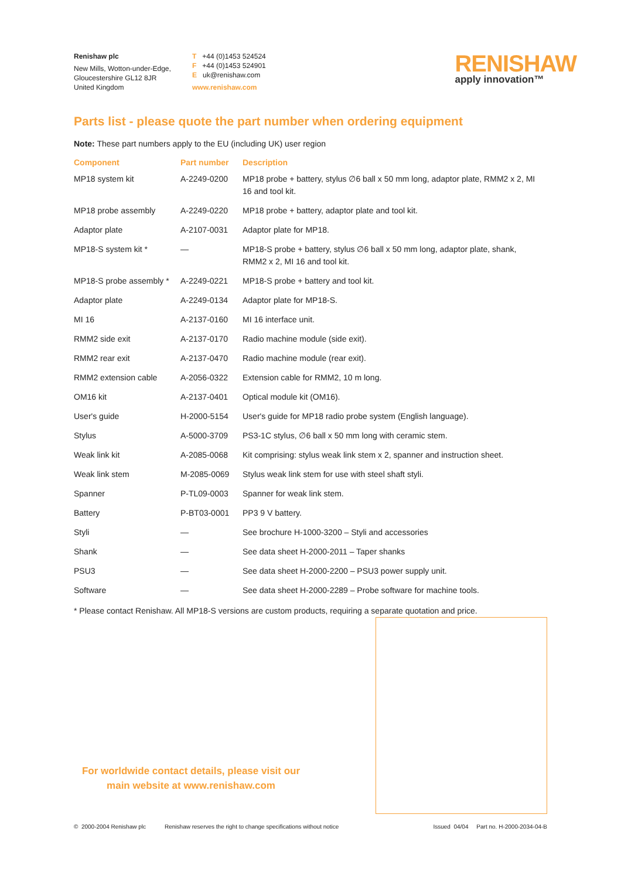Renishaw plc
New Mills, Wotton-under-Edge,
Gloucestershire GL12 8JR
United Kingdom
T +44 (0)1453 524524
F +44 (0)1453 524901
E uk@renishaw.com
www.renishaw.com
RENISHAW
apply innovation™
Parts list - please quote the part number when ordering equipment
Note: These part numbers apply to the EU (including UK) user region
| Component | Part number | Description |
| --- | --- | --- |
| MP18 system kit | A-2249-0200 | MP18 probe + battery, stylus ∅6 ball x 50 mm long, adaptor plate, RMM2 x 2, MI 16 and tool kit. |
| MP18 probe assembly | A-2249-0220 | MP18 probe + battery, adaptor plate and tool kit. |
| Adaptor plate | A-2107-0031 | Adaptor plate for MP18. |
| MP18-S system kit * | — | MP18-S probe + battery, stylus ∅6 ball x 50 mm long, adaptor plate, shank, RMM2 x 2, MI 16 and tool kit. |
| MP18-S probe assembly * | A-2249-0221 | MP18-S probe + battery and tool kit. |
| Adaptor plate | A-2249-0134 | Adaptor plate for MP18-S. |
| MI 16 | A-2137-0160 | MI 16 interface unit. |
| RMM2 side exit | A-2137-0170 | Radio machine module (side exit). |
| RMM2 rear exit | A-2137-0470 | Radio machine module (rear exit). |
| RMM2 extension cable | A-2056-0322 | Extension cable for RMM2, 10 m long. |
| OM16 kit | A-2137-0401 | Optical module kit (OM16). |
| User's guide | H-2000-5154 | User's guide for MP18 radio probe system (English language). |
| Stylus | A-5000-3709 | PS3-1C stylus, ∅6 ball x 50 mm long with ceramic stem. |
| Weak link kit | A-2085-0068 | Kit comprising: stylus weak link stem x 2, spanner and instruction sheet. |
| Weak link stem | M-2085-0069 | Stylus weak link stem for use with steel shaft styli. |
| Spanner | P-TL09-0003 | Spanner for weak link stem. |
| Battery | P-BT03-0001 | PP3 9 V battery. |
| Styli | — | See brochure H-1000-3200 – Styli and accessories |
| Shank | — | See data sheet H-2000-2011 – Taper shanks |
| PSU3 | — | See data sheet H-2000-2200 – PSU3 power supply unit. |
| Software | — | See data sheet H-2000-2289 – Probe software for machine tools. |
* Please contact Renishaw. All MP18-S versions are custom products, requiring a separate quotation and price.
For worldwide contact details, please visit our
main website at www.renishaw.com
© 2000-2004 Renishaw plc Renishaw reserves the right to change specifications without notice Issued 04/04 Part no. H-2000-2034-04-B